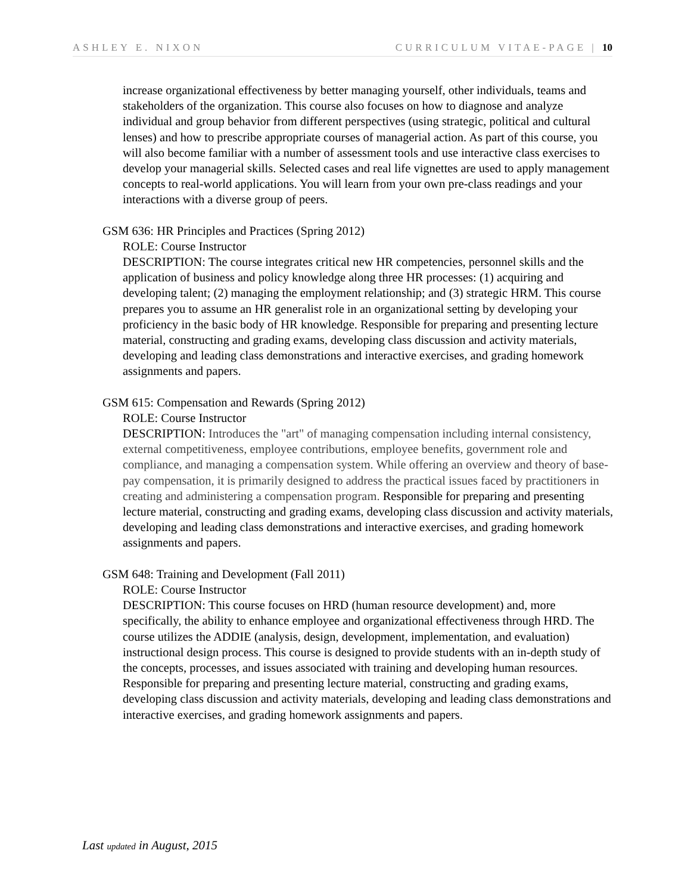ASHLEY E. NIXON CURRICULUM VITAE-PAGE | 10
increase organizational effectiveness by better managing yourself, other individuals, teams and stakeholders of the organization. This course also focuses on how to diagnose and analyze individual and group behavior from different perspectives (using strategic, political and cultural lenses) and how to prescribe appropriate courses of managerial action. As part of this course, you will also become familiar with a number of assessment tools and use interactive class exercises to develop your managerial skills. Selected cases and real life vignettes are used to apply management concepts to real-world applications. You will learn from your own pre-class readings and your interactions with a diverse group of peers.
GSM 636: HR Principles and Practices (Spring 2012)
ROLE: Course Instructor
DESCRIPTION: The course integrates critical new HR competencies, personnel skills and the application of business and policy knowledge along three HR processes: (1) acquiring and developing talent; (2) managing the employment relationship; and (3) strategic HRM. This course prepares you to assume an HR generalist role in an organizational setting by developing your proficiency in the basic body of HR knowledge. Responsible for preparing and presenting lecture material, constructing and grading exams, developing class discussion and activity materials, developing and leading class demonstrations and interactive exercises, and grading homework assignments and papers.
GSM 615: Compensation and Rewards (Spring 2012)
ROLE: Course Instructor
DESCRIPTION: Introduces the "art" of managing compensation including internal consistency, external competitiveness, employee contributions, employee benefits, government role and compliance, and managing a compensation system. While offering an overview and theory of base-pay compensation, it is primarily designed to address the practical issues faced by practitioners in creating and administering a compensation program. Responsible for preparing and presenting lecture material, constructing and grading exams, developing class discussion and activity materials, developing and leading class demonstrations and interactive exercises, and grading homework assignments and papers.
GSM 648: Training and Development (Fall 2011)
ROLE: Course Instructor
DESCRIPTION: This course focuses on HRD (human resource development) and, more specifically, the ability to enhance employee and organizational effectiveness through HRD. The course utilizes the ADDIE (analysis, design, development, implementation, and evaluation) instructional design process. This course is designed to provide students with an in-depth study of the concepts, processes, and issues associated with training and developing human resources. Responsible for preparing and presenting lecture material, constructing and grading exams, developing class discussion and activity materials, developing and leading class demonstrations and interactive exercises, and grading homework assignments and papers.
Last updated in August, 2015